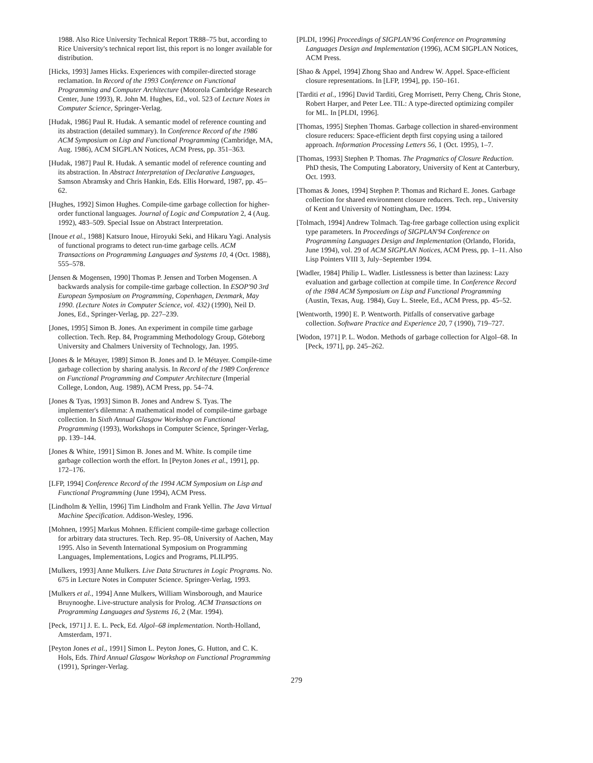1988. Also Rice University Technical Report TR88–75 but, according to Rice University's technical report list, this report is no longer available for distribution.
[Hicks, 1993] James Hicks. Experiences with compiler-directed storage reclamation. In Record of the 1993 Conference on Functional Programming and Computer Architecture (Motorola Cambridge Research Center, June 1993), R. John M. Hughes, Ed., vol. 523 of Lecture Notes in Computer Science, Springer-Verlag.
[Hudak, 1986] Paul R. Hudak. A semantic model of reference counting and its abstraction (detailed summary). In Conference Record of the 1986 ACM Symposium on Lisp and Functional Programming (Cambridge, MA, Aug. 1986), ACM SIGPLAN Notices, ACM Press, pp. 351–363.
[Hudak, 1987] Paul R. Hudak. A semantic model of reference counting and its abstraction. In Abstract Interpretation of Declarative Languages, Samson Abramsky and Chris Hankin, Eds. Ellis Horward, 1987, pp. 45–62.
[Hughes, 1992] Simon Hughes. Compile-time garbage collection for higher-order functional languages. Journal of Logic and Computation 2, 4 (Aug. 1992), 483–509. Special Issue on Abstract Interpretation.
[Inoue et al., 1988] Katsuro Inoue, Hiroyuki Seki, and Hikaru Yagi. Analysis of functional programs to detect run-time garbage cells. ACM Transactions on Programming Languages and Systems 10, 4 (Oct. 1988), 555–578.
[Jensen & Mogensen, 1990] Thomas P. Jensen and Torben Mogensen. A backwards analysis for compile-time garbage collection. In ESOP'90 3rd European Symposium on Programming, Copenhagen, Denmark, May 1990. (Lecture Notes in Computer Science, vol. 432) (1990), Neil D. Jones, Ed., Springer-Verlag, pp. 227–239.
[Jones, 1995] Simon B. Jones. An experiment in compile time garbage collection. Tech. Rep. 84, Programming Methodology Group, Göteborg University and Chalmers University of Technology, Jan. 1995.
[Jones & le Métayer, 1989] Simon B. Jones and D. le Métayer. Compile-time garbage collection by sharing analysis. In Record of the 1989 Conference on Functional Programming and Computer Architecture (Imperial College, London, Aug. 1989), ACM Press, pp. 54–74.
[Jones & Tyas, 1993] Simon B. Jones and Andrew S. Tyas. The implementer's dilemma: A mathematical model of compile-time garbage collection. In Sixth Annual Glasgow Workshop on Functional Programming (1993), Workshops in Computer Science, Springer-Verlag, pp. 139–144.
[Jones & White, 1991] Simon B. Jones and M. White. Is compile time garbage collection worth the effort. In [Peyton Jones et al., 1991], pp. 172–176.
[LFP, 1994] Conference Record of the 1994 ACM Symposium on Lisp and Functional Programming (June 1994), ACM Press.
[Lindholm & Yellin, 1996] Tim Lindholm and Frank Yellin. The Java Virtual Machine Specification. Addison-Wesley, 1996.
[Mohnen, 1995] Markus Mohnen. Efficient compile-time garbage collection for arbitrary data structures. Tech. Rep. 95–08, University of Aachen, May 1995. Also in Seventh International Symposium on Programming Languages, Implementations, Logics and Programs, PLILP95.
[Mulkers, 1993] Anne Mulkers. Live Data Structures in Logic Programs. No. 675 in Lecture Notes in Computer Science. Springer-Verlag, 1993.
[Mulkers et al., 1994] Anne Mulkers, William Winsborough, and Maurice Bruynooghe. Live-structure analysis for Prolog. ACM Transactions on Programming Languages and Systems 16, 2 (Mar. 1994).
[Peck, 1971] J. E. L. Peck, Ed. Algol–68 implementation. North-Holland, Amsterdam, 1971.
[Peyton Jones et al., 1991] Simon L. Peyton Jones, G. Hutton, and C. K. Hols, Eds. Third Annual Glasgow Workshop on Functional Programming (1991), Springer-Verlag.
[PLDI, 1996] Proceedings of SIGPLAN'96 Conference on Programming Languages Design and Implementation (1996), ACM SIGPLAN Notices, ACM Press.
[Shao & Appel, 1994] Zhong Shao and Andrew W. Appel. Space-efficient closure representations. In [LFP, 1994], pp. 150–161.
[Tarditi et al., 1996] David Tarditi, Greg Morrisett, Perry Cheng, Chris Stone, Robert Harper, and Peter Lee. TIL: A type-directed optimizing compiler for ML. In [PLDI, 1996].
[Thomas, 1995] Stephen Thomas. Garbage collection in shared-environment closure reducers: Space-efficient depth first copying using a tailored approach. Information Processing Letters 56, 1 (Oct. 1995), 1–7.
[Thomas, 1993] Stephen P. Thomas. The Pragmatics of Closure Reduction. PhD thesis, The Computing Laboratory, University of Kent at Canterbury, Oct. 1993.
[Thomas & Jones, 1994] Stephen P. Thomas and Richard E. Jones. Garbage collection for shared environment closure reducers. Tech. rep., University of Kent and University of Nottingham, Dec. 1994.
[Tolmach, 1994] Andrew Tolmach. Tag-free garbage collection using explicit type parameters. In Proceedings of SIGPLAN'94 Conference on Programming Languages Design and Implementation (Orlando, Florida, June 1994), vol. 29 of ACM SIGPLAN Notices, ACM Press, pp. 1–11. Also Lisp Pointers VIII 3, July–September 1994.
[Wadler, 1984] Philip L. Wadler. Listlessness is better than laziness: Lazy evaluation and garbage collection at compile time. In Conference Record of the 1984 ACM Symposium on Lisp and Functional Programming (Austin, Texas, Aug. 1984), Guy L. Steele, Ed., ACM Press, pp. 45–52.
[Wentworth, 1990] E. P. Wentworth. Pitfalls of conservative garbage collection. Software Practice and Experience 20, 7 (1990), 719–727.
[Wodon, 1971] P. L. Wodon. Methods of garbage collection for Algol–68. In [Peck, 1971], pp. 245–262.
279